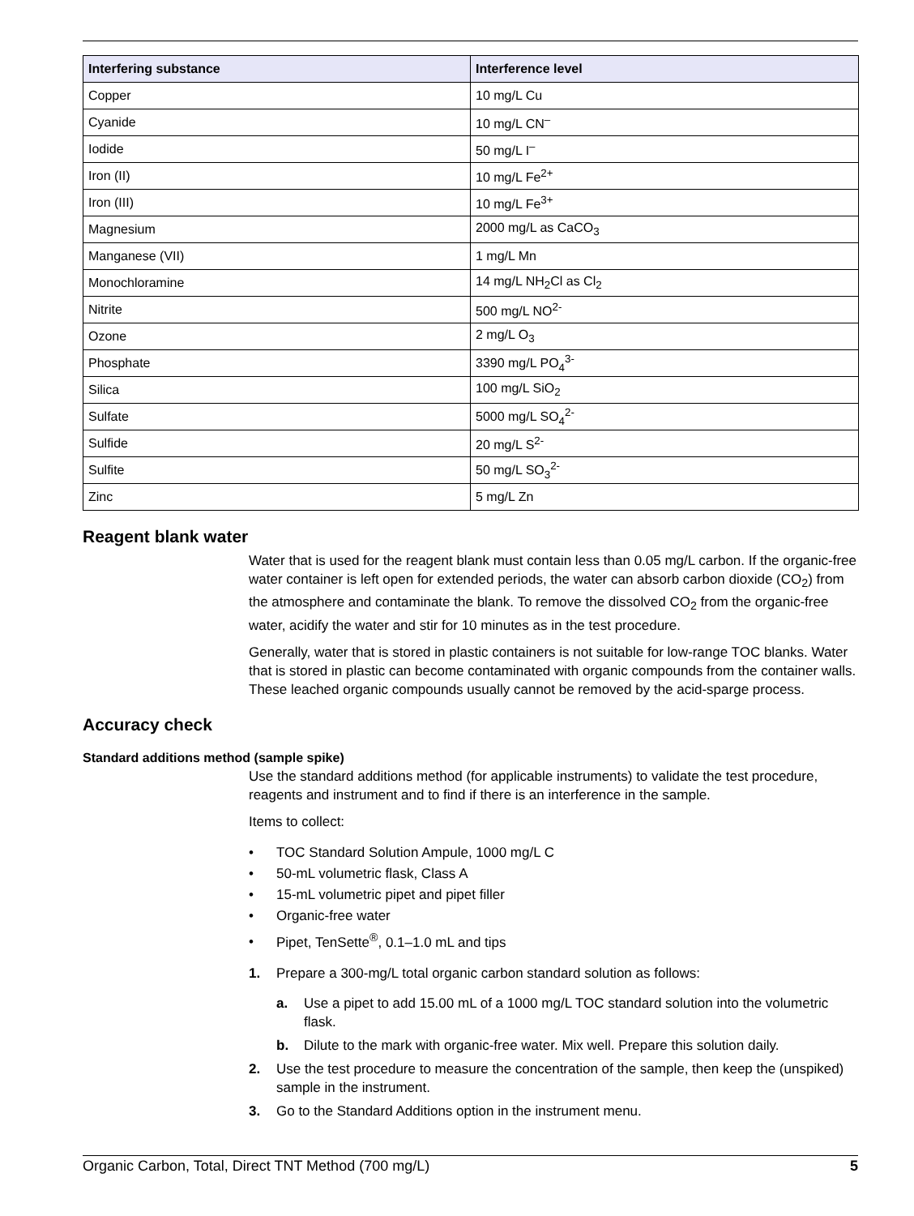| Interfering substance | Interference level |
| --- | --- |
| Copper | 10 mg/L Cu |
| Cyanide | 10 mg/L CN<sup>–</sup> |
| Iodide | 50 mg/L I<sup>–</sup> |
| Iron (II) | 10 mg/L Fe<sup>2+</sup> |
| Iron (III) | 10 mg/L Fe<sup>3+</sup> |
| Magnesium | 2000 mg/L as CaCO<sub>3</sub> |
| Manganese (VII) | 1 mg/L Mn |
| Monochloramine | 14 mg/L NH<sub>2</sub>Cl as Cl<sub>2</sub> |
| Nitrite | 500 mg/L NO<sup>2-</sup> |
| Ozone | 2 mg/L O<sub>3</sub> |
| Phosphate | 3390 mg/L PO<sub>4</sub><sup>3-</sup> |
| Silica | 100 mg/L SiO<sub>2</sub> |
| Sulfate | 5000 mg/L SO<sub>4</sub><sup>2-</sup> |
| Sulfide | 20 mg/L S<sup>2-</sup> |
| Sulfite | 50 mg/L SO<sub>3</sub><sup>2-</sup> |
| Zinc | 5 mg/L Zn |
Reagent blank water
Water that is used for the reagent blank must contain less than 0.05 mg/L carbon. If the organic-free water container is left open for extended periods, the water can absorb carbon dioxide (CO<sub>2</sub>) from the atmosphere and contaminate the blank. To remove the dissolved CO<sub>2</sub> from the organic-free water, acidify the water and stir for 10 minutes as in the test procedure.
Generally, water that is stored in plastic containers is not suitable for low-range TOC blanks. Water that is stored in plastic can become contaminated with organic compounds from the container walls. These leached organic compounds usually cannot be removed by the acid-sparge process.
Accuracy check
Standard additions method (sample spike)
Use the standard additions method (for applicable instruments) to validate the test procedure, reagents and instrument and to find if there is an interference in the sample.
Items to collect:
• TOC Standard Solution Ampule, 1000 mg/L C
• 50-mL volumetric flask, Class A
• 15-mL volumetric pipet and pipet filler
• Organic-free water
• Pipet, TenSette<sup>®</sup>, 0.1–1.0 mL and tips
1. Prepare a 300-mg/L total organic carbon standard solution as follows:
a. Use a pipet to add 15.00 mL of a 1000 mg/L TOC standard solution into the volumetric flask.
b. Dilute to the mark with organic-free water. Mix well. Prepare this solution daily.
2. Use the test procedure to measure the concentration of the sample, then keep the (unspiked) sample in the instrument.
3. Go to the Standard Additions option in the instrument menu.
Organic Carbon, Total, Direct TNT Method (700 mg/L) 5